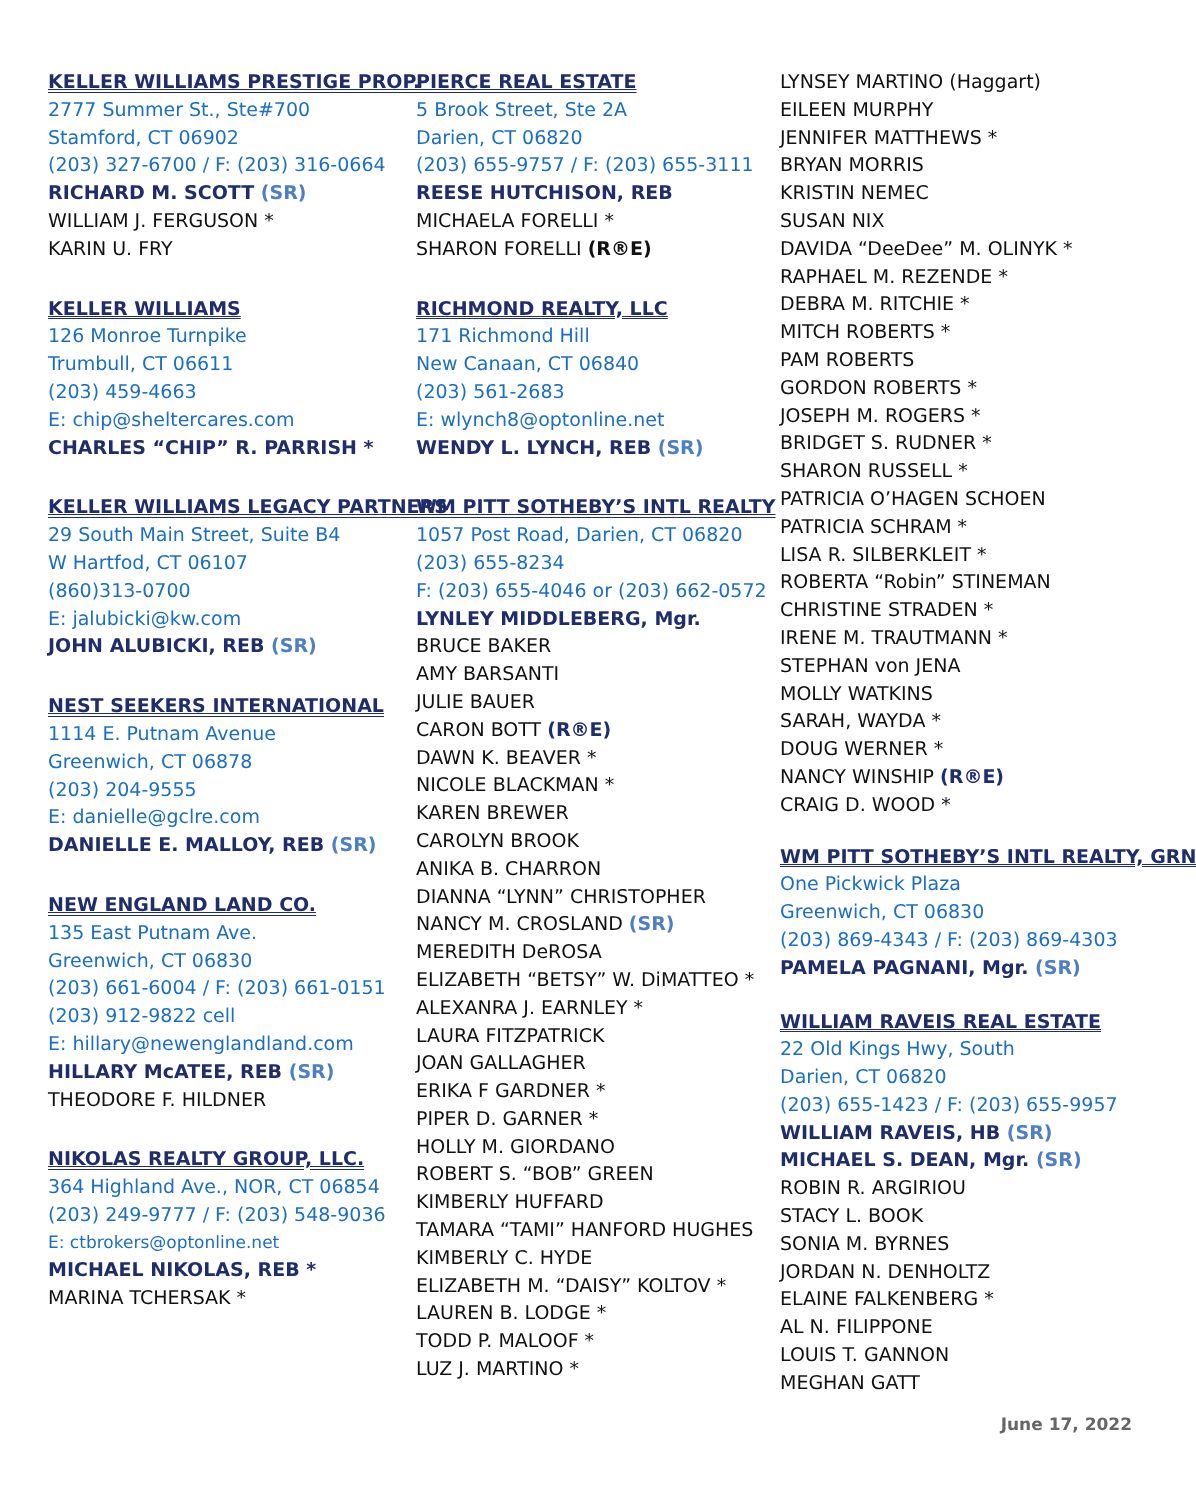KELLER WILLIAMS PRESTIGE PROP.
2777 Summer St., Ste#700
Stamford, CT 06902
(203) 327-6700 / F: (203) 316-0664
RICHARD M. SCOTT (SR)
WILLIAM J. FERGUSON *
KARIN U. FRY
KELLER WILLIAMS
126 Monroe Turnpike
Trumbull, CT 06611
(203) 459-4663
E: chip@sheltercares.com
CHARLES “CHIP” R. PARRISH *
KELLER WILLIAMS LEGACY PARTNERS
29 South Main Street, Suite B4
W Hartfod, CT 06107
(860)313-0700
E: jalubicki@kw.com
JOHN ALUBICKI, REB (SR)
NEST SEEKERS INTERNATIONAL
1114 E. Putnam Avenue
Greenwich, CT 06878
(203) 204-9555
E: danielle@gclre.com
DANIELLE E. MALLOY, REB (SR)
NEW ENGLAND LAND CO.
135 East Putnam Ave.
Greenwich, CT 06830
(203) 661-6004 / F: (203) 661-0151
(203) 912-9822 cell
E: hillary@newenglandland.com
HILLARY McATEE, REB (SR)
THEODORE F. HILDNER
NIKOLAS REALTY GROUP, LLC.
364 Highland Ave., NOR, CT 06854
(203) 249-9777 / F: (203) 548-9036
E: ctbrokers@optonline.net
MICHAEL NIKOLAS, REB *
MARINA TCHERSAK *
PIERCE REAL ESTATE
5 Brook Street, Ste 2A
Darien, CT 06820
(203) 655-9757 / F: (203) 655-3111
REESE HUTCHISON, REB
MICHAELA FORELLI *
SHARON FORELLI (R®E)
RICHMOND REALTY, LLC
171 Richmond Hill
New Canaan, CT 06840
(203) 561-2683
E: wlynch8@optonline.net
WENDY L. LYNCH, REB (SR)
WM PITT SOTHEBY’S INTL REALTY
1057 Post Road, Darien, CT 06820
(203) 655-8234
F: (203) 655-4046 or (203) 662-0572
LYNLEY MIDDLEBERG, Mgr.
BRUCE BAKER
AMY BARSANTI
JULIE BAUER
CARON BOTT (R®E)
DAWN K. BEAVER *
NICOLE BLACKMAN *
KAREN BREWER
CAROLYN BROOK
ANIKA B. CHARRON
DIANNA “LYNN” CHRISTOPHER
NANCY M. CROSLAND (SR)
MEREDITH DeROSA
ELIZABETH “BETSY” W. DiMATTEO *
ALEXANRA J. EARNLEY *
LAURA FITZPATRICK
JOAN GALLAGHER
ERIKA F GARDNER *
PIPER D. GARNER *
HOLLY M. GIORDANO
ROBERT S. “BOB” GREEN
KIMBERLY HUFFARD
TAMARA “TAMI” HANFORD HUGHES
KIMBERLY C. HYDE
ELIZABETH M. “DAISY” KOLTOV *
LAUREN B. LODGE *
TODD P. MALOOF *
LUZ J. MARTINO *
LYNSEY MARTINO (Haggart)
EILEEN MURPHY
JENNIFER MATTHEWS *
BRYAN MORRIS
KRISTIN NEMEC
SUSAN NIX
DAVIDA “DeeDee” M. OLINYK *
RAPHAEL M. REZENDE *
DEBRA M. RITCHIE *
MITCH ROBERTS *
PAM ROBERTS
GORDON ROBERTS *
JOSEPH M. ROGERS *
BRIDGET S. RUDNER *
SHARON RUSSELL *
PATRICIA O’HAGEN SCHOEN
PATRICIA SCHRAM *
LISA R. SILBERKLEIT *
ROBERTA “Robin” STINEMAN
CHRISTINE STRADEN *
IRENE M. TRAUTMANN *
STEPHAN von JENA
MOLLY WATKINS
SARAH, WAYDA *
DOUG WERNER *
NANCY WINSHIP (R®E)
CRAIG D. WOOD *
WM PITT SOTHEBY’S INTL REALTY, GRN
One Pickwick Plaza
Greenwich, CT 06830
(203) 869-4343 / F: (203) 869-4303
PAMELA PAGNANI, Mgr. (SR)
WILLIAM RAVEIS REAL ESTATE
22 Old Kings Hwy, South
Darien, CT 06820
(203) 655-1423 / F: (203) 655-9957
WILLIAM RAVEIS, HB (SR)
MICHAEL S. DEAN, Mgr. (SR)
ROBIN R. ARGIRIOU
STACY L. BOOK
SONIA M. BYRNES
JORDAN N. DENHOLTZ
ELAINE FALKENBERG *
AL N. FILIPPONE
LOUIS T. GANNON
MEGHAN GATT
June 17, 2022